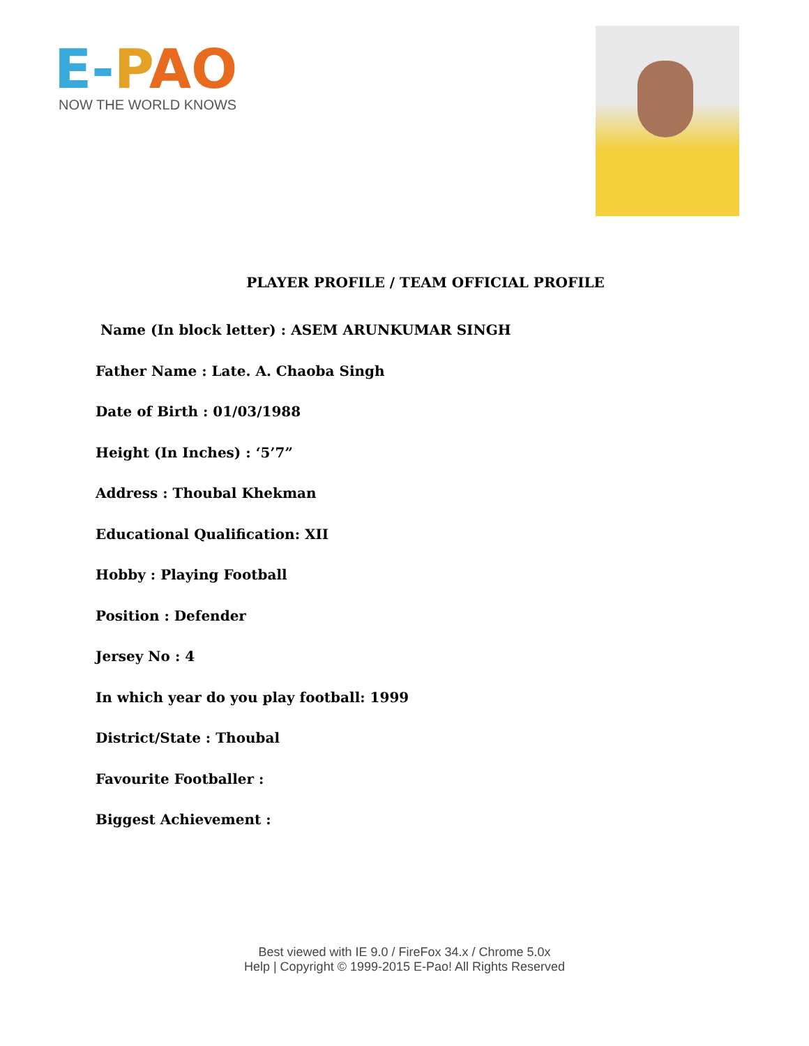E-PAO
NOW THE WORLD KNOWS
PLAYER PROFILE / TEAM OFFICIAL PROFILE
Name (In block letter) : ASEM ARUNKUMAR SINGH
Father Name : Late. A. Chaoba Singh
Date of Birth : 01/03/1988
Height (In Inches) : ‘5’7”
Address : Thoubal Khekman
Educational Qualification: XII
Hobby : Playing Football
Position : Defender
Jersey No : 4
In which year do you play football: 1999
District/State : Thoubal
Favourite Footballer :
Biggest Achievement :
Best viewed with IE 9.0 / FireFox 34.x / Chrome 5.0x
Help | Copyright © 1999-2015 E-Pao! All Rights Reserved